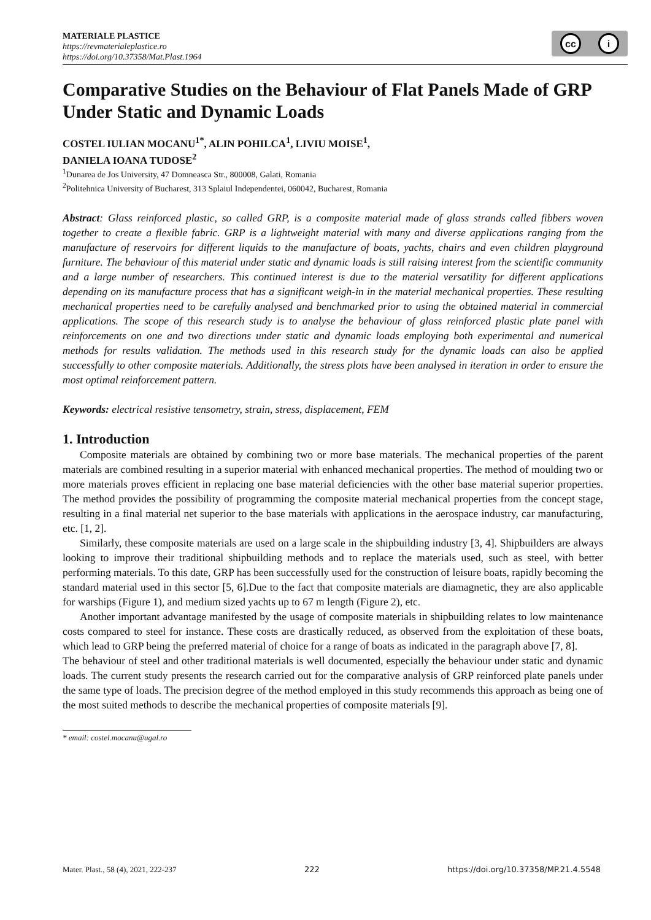MATERIALE PLASTICE
https://revmaterialeplastice.ro
https://doi.org/10.37358/Mat.Plast.1964
cc i
Comparative Studies on the Behaviour of Flat Panels Made of GRP Under Static and Dynamic Loads
COSTEL IULIAN MOCANU<sup>1*</sup>, ALIN POHILCA<sup>1</sup>, LIVIU MOISE<sup>1</sup>,
DANIELA IOANA TUDOSE<sup>2</sup>
<sup>1</sup> Dunarea de Jos University, 47 Domneasca Str., 800008, Galati, Romania
<sup>2</sup> Politehnica University of Bucharest, 313 Splaiul Independentei, 060042, Bucharest, Romania
Abstract: Glass reinforced plastic, so called GRP, is a composite material made of glass strands called fibbers woven together to create a flexible fabric. GRP is a lightweight material with many and diverse applications ranging from the manufacture of reservoirs for different liquids to the manufacture of boats, yachts, chairs and even children playground furniture. The behaviour of this material under static and dynamic loads is still raising interest from the scientific community and a large number of researchers. This continued interest is due to the material versatility for different applications depending on its manufacture process that has a significant weigh-in in the material mechanical properties. These resulting mechanical properties need to be carefully analysed and benchmarked prior to using the obtained material in commercial applications. The scope of this research study is to analyse the behaviour of glass reinforced plastic plate panel with reinforcements on one and two directions under static and dynamic loads employing both experimental and numerical methods for results validation. The methods used in this research study for the dynamic loads can also be applied successfully to other composite materials. Additionally, the stress plots have been analysed in iteration in order to ensure the most optimal reinforcement pattern.
Keywords: electrical resistive tensometry, strain, stress, displacement, FEM
1. Introduction
Composite materials are obtained by combining two or more base materials. The mechanical properties of the parent materials are combined resulting in a superior material with enhanced mechanical properties. The method of moulding two or more materials proves efficient in replacing one base material deficiencies with the other base material superior properties. The method provides the possibility of programming the composite material mechanical properties from the concept stage, resulting in a final material net superior to the base materials with applications in the aerospace industry, car manufacturing, etc. [1, 2].
Similarly, these composite materials are used on a large scale in the shipbuilding industry [3, 4]. Shipbuilders are always looking to improve their traditional shipbuilding methods and to replace the materials used, such as steel, with better performing materials. To this date, GRP has been successfully used for the construction of leisure boats, rapidly becoming the standard material used in this sector [5, 6].Due to the fact that composite materials are diamagnetic, they are also applicable for warships (Figure 1), and medium sized yachts up to 67 m length (Figure 2), etc.
Another important advantage manifested by the usage of composite materials in shipbuilding relates to low maintenance costs compared to steel for instance. These costs are drastically reduced, as observed from the exploitation of these boats, which lead to GRP being the preferred material of choice for a range of boats as indicated in the paragraph above [7, 8].
The behaviour of steel and other traditional materials is well documented, especially the behaviour under static and dynamic loads. The current study presents the research carried out for the comparative analysis of GRP reinforced plate panels under the same type of loads. The precision degree of the method employed in this study recommends this approach as being one of the most suited methods to describe the mechanical properties of composite materials [9].
* email: costel.mocanu@ugal.ro
Mater. Plast., 58 (4), 2021, 222-237 222 https://doi.org/10.37358/MP.21.4.5548